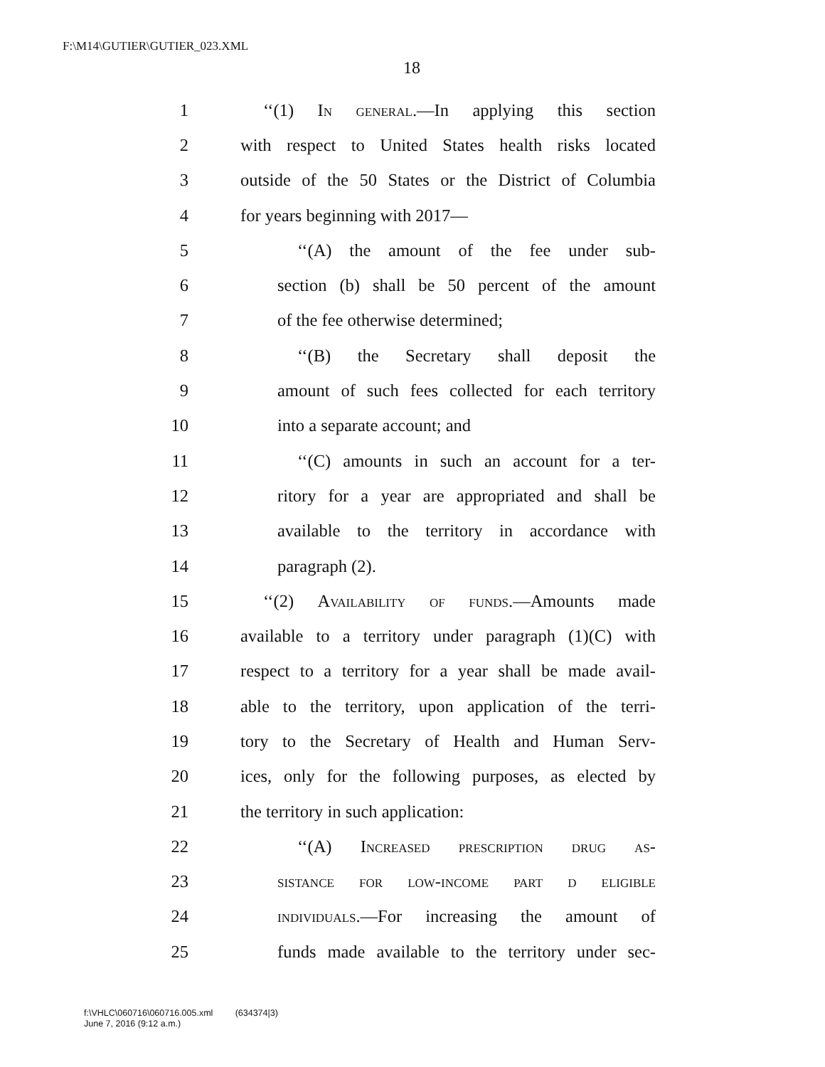F:\M14\GUTIER\GUTIER_023.XML
18
1 ‘‘(1) In general.—In applying this section
2 with respect to United States health risks located
3 outside of the 50 States or the District of Columbia
4 for years beginning with 2017—
5 ‘‘(A) the amount of the fee under sub-
6 section (b) shall be 50 percent of the amount
7 of the fee otherwise determined;
8 ‘‘(B) the Secretary shall deposit the
9 amount of such fees collected for each territory
10 into a separate account; and
11 ‘‘(C) amounts in such an account for a ter-
12 ritory for a year are appropriated and shall be
13 available to the territory in accordance with
14 paragraph (2).
15 ‘‘(2) Availability of funds.—Amounts made
16 available to a territory under paragraph (1)(C) with
17 respect to a territory for a year shall be made avail-
18 able to the territory, upon application of the terri-
19 tory to the Secretary of Health and Human Serv-
20 ices, only for the following purposes, as elected by
21 the territory in such application:
22 ‘‘(A) Increased prescription drug as-
23 sistance for low-income part d eligible
24 individuals.—For increasing the amount of
25 funds made available to the territory under sec-
f:\VHLC\060716\060716.005.xml (634374|3)
June 7, 2016 (9:12 a.m.)